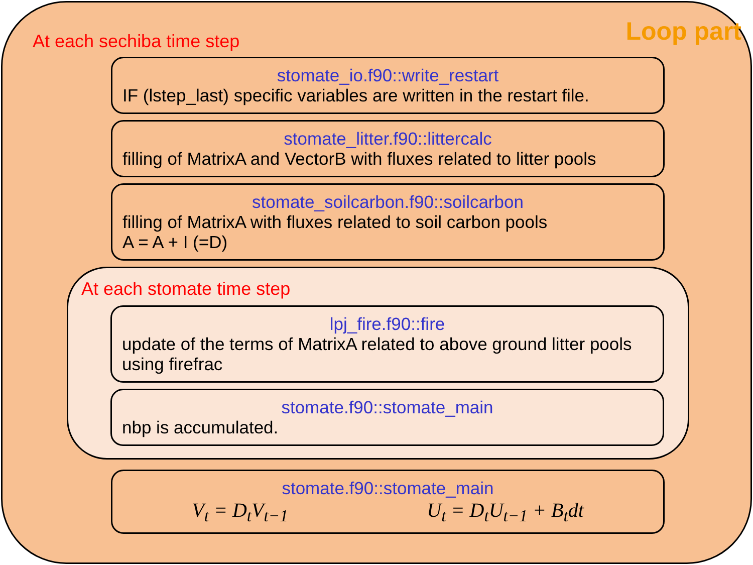Loop part
At each sechiba time step
stomate_io.f90::write_restart
IF (lstep_last) specific variables are written in the restart file.
stomate_litter.f90::littercalc
filling of MatrixA and VectorB with fluxes related to litter pools
stomate_soilcarbon.f90::soilcarbon
filling of MatrixA with fluxes related to soil carbon pools
A = A + I (=D)
At each stomate time step
lpj_fire.f90::fire
update of the terms of MatrixA related to above ground litter pools using firefrac
stomate.f90::stomate_main
nbp is accumulated.
stomate.f90::stomate_main
V<sub>t</sub> = D<sub>t</sub>V<sub>t−1</sub> U<sub>t</sub> = D<sub>t</sub>U<sub>t−1</sub> + B<sub>t</sub>dt